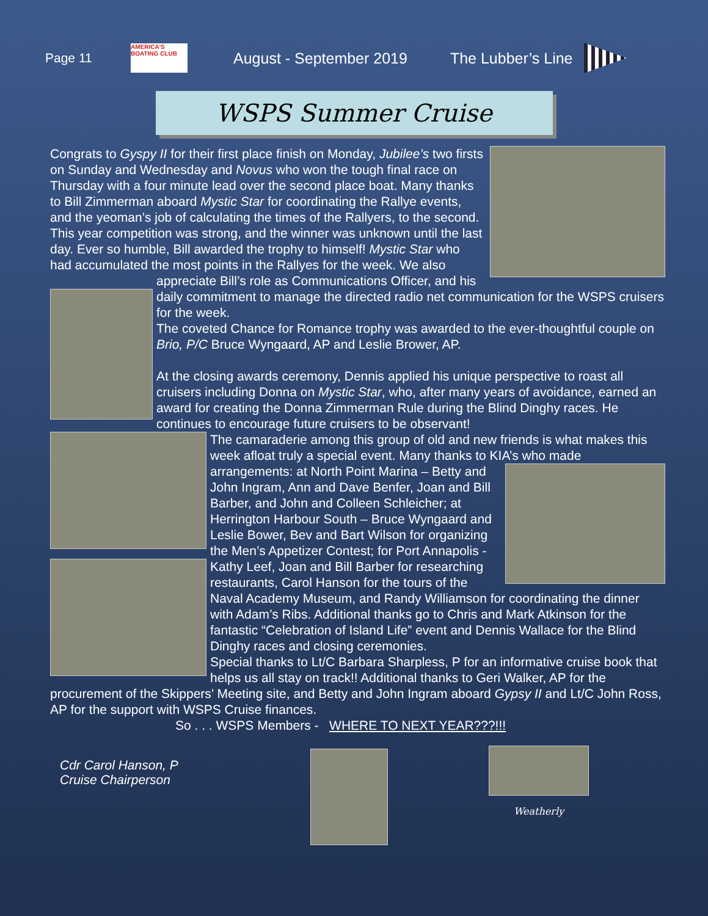Page 11
AMERICA'S BOATING CLUB
August - September 2019 The Lubber’s Line
WSPS Summer Cruise
Congrats to Gyspy II for their first place finish on Monday, Jubilee’s two firsts on Sunday and Wednesday and Novus who won the tough final race on Thursday with a four minute lead over the second place boat. Many thanks to Bill Zimmerman aboard Mystic Star for coordinating the Rallye events, and the yeoman’s job of calculating the times of the Rallyers, to the second. This year competition was strong, and the winner was unknown until the last day. Ever so humble, Bill awarded the trophy to himself! Mystic Star who had accumulated the most points in the Rallyes for the week. We also appreciate Bill’s role as
Communications Officer, and his daily commitment to manage the directed radio net communication for the WSPS cruisers for the week.
The coveted Chance for Romance trophy was awarded to the ever-thoughtful couple on Brio, P/C Bruce Wyngaard, AP and Leslie Brower, AP.
At the closing awards ceremony, Dennis applied his unique perspective to roast all cruisers including Donna on Mystic Star, who, after many years of avoidance, earned an award for creating the Donna Zimmerman Rule during the Blind Dinghy races. He continues to encourage future cruisers to be observant!
The camaraderie among this group of old and new friends is what makes this week afloat truly a special event. Many thanks to KIA’s who made
arrangements: at North Point Marina – Betty and John Ingram, Ann and Dave Benfer, Joan and Bill Barber, and John and Colleen Schleicher; at Herrington Harbour South – Bruce Wyngaard and Leslie Bower, Bev and Bart Wilson for organizing the Men’s Appetizer Contest; for Port Annapolis - Kathy Leef, Joan and
Bill Barber for researching restaurants, Carol Hanson for the tours of the Naval Academy Museum, and Randy Williamson for coordinating the dinner with Adam’s Ribs. Additional thanks go to Chris and Mark Atkinson for the fantastic “Celebration of Island Life” event and Dennis Wallace for the Blind Dinghy races and closing ceremonies.
Special thanks to Lt/C Barbara Sharpless, P for an informative cruise book that helps us all stay on track!! Additional thanks to Geri Walker, AP for the procurement of the Skippers’ Meeting site, and Betty and John Ingram aboard Gypsy II and Lt/C John Ross, AP for the support with WSPS Cruise finances.
So . . . WSPS Members - WHERE TO NEXT YEAR???!!!
Cdr Carol Hanson, P
Cruise Chairperson
Weatherly